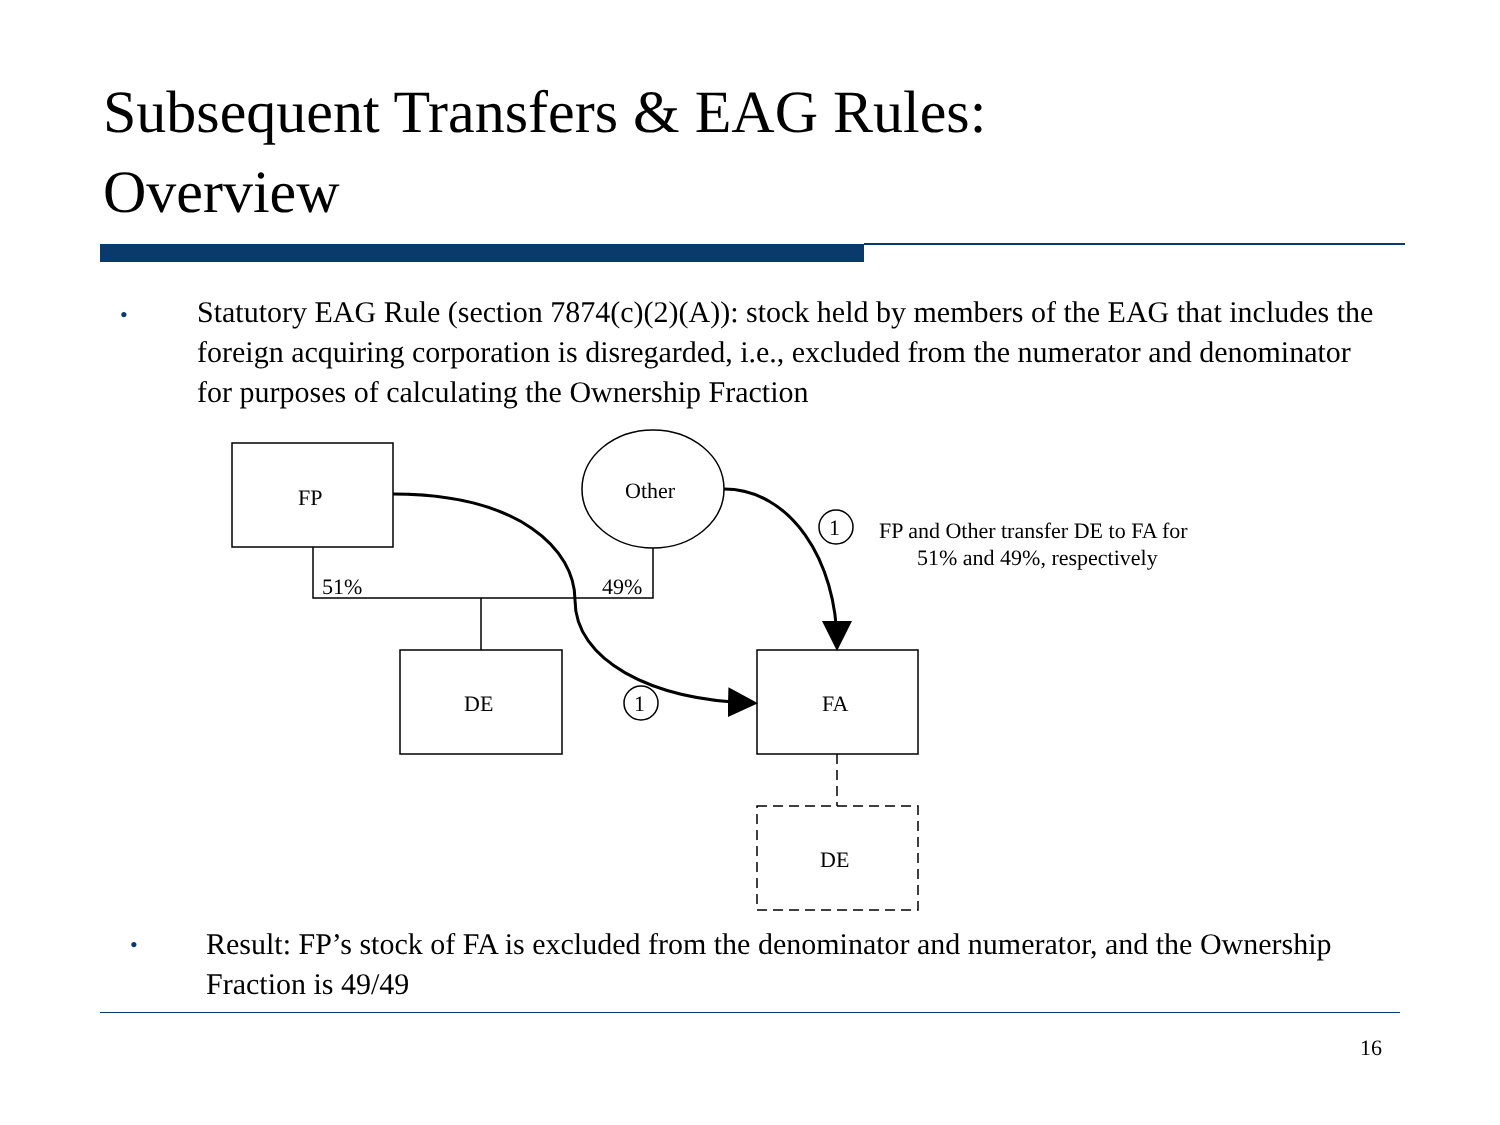Subsequent Transfers & EAG Rules:
Overview
•
Statutory EAG Rule (section 7874(c)(2)(A)): stock held by members of the EAG that includes the foreign acquiring corporation is disregarded, i.e., excluded from the numerator and denominator for purposes of calculating the Ownership Fraction
FP
Other
DE
FA
DE
51%
49%
1
1
FP and Other transfer DE to FA for
51% and 49%, respectively
•
Result: FP’s stock of FA is excluded from the denominator and numerator, and the Ownership Fraction is 49/49
16